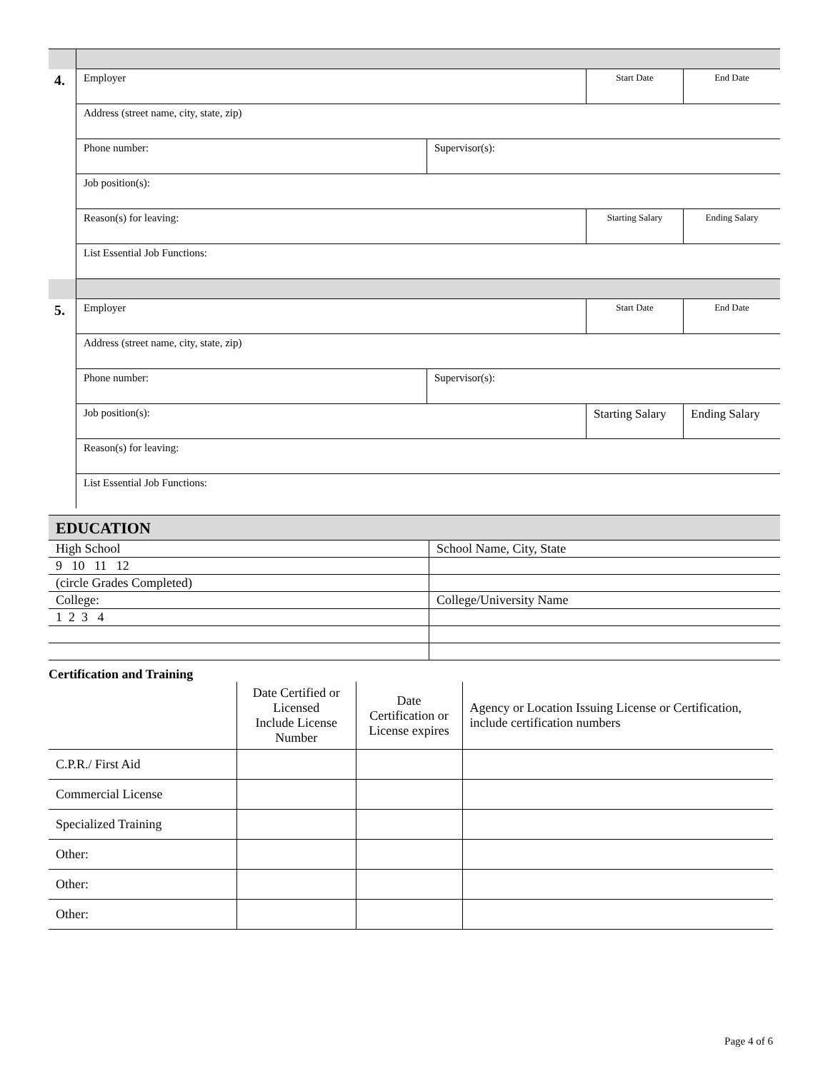| 4. | Employer | | Start Date | End Date |
| | Address (street name, city, state, zip) | | | |
| | Phone number: | Supervisor(s): | | |
| | Job position(s): | | | |
| | Reason(s) for leaving: | | Starting Salary | Ending Salary |
| | List Essential Job Functions: | | | |
| 5. | Employer | | Start Date | End Date |
| | Address (street name, city, state, zip) | | | |
| | Phone number: | Supervisor(s): | | |
| | Job position(s): | | Starting Salary | Ending Salary |
| | Reason(s) for leaving: | | | |
| | List Essential Job Functions: | | | |
| EDUCATION | |
| High School | School Name, City, State |
| 9 10 11 12 | |
| (circle Grades Completed) | |
| College: | College/University Name |
| 1 2 3 4 | |
Certification and Training
| | Date Certified or Licensed Include License Number | Date Certification or License expires | Agency or Location Issuing License or Certification, include certification numbers |
| C.P.R./ First Aid | | | |
| Commercial License | | | |
| Specialized Training | | | |
| Other: | | | |
| Other: | | | |
| Other: | | | |
Page 4 of 6